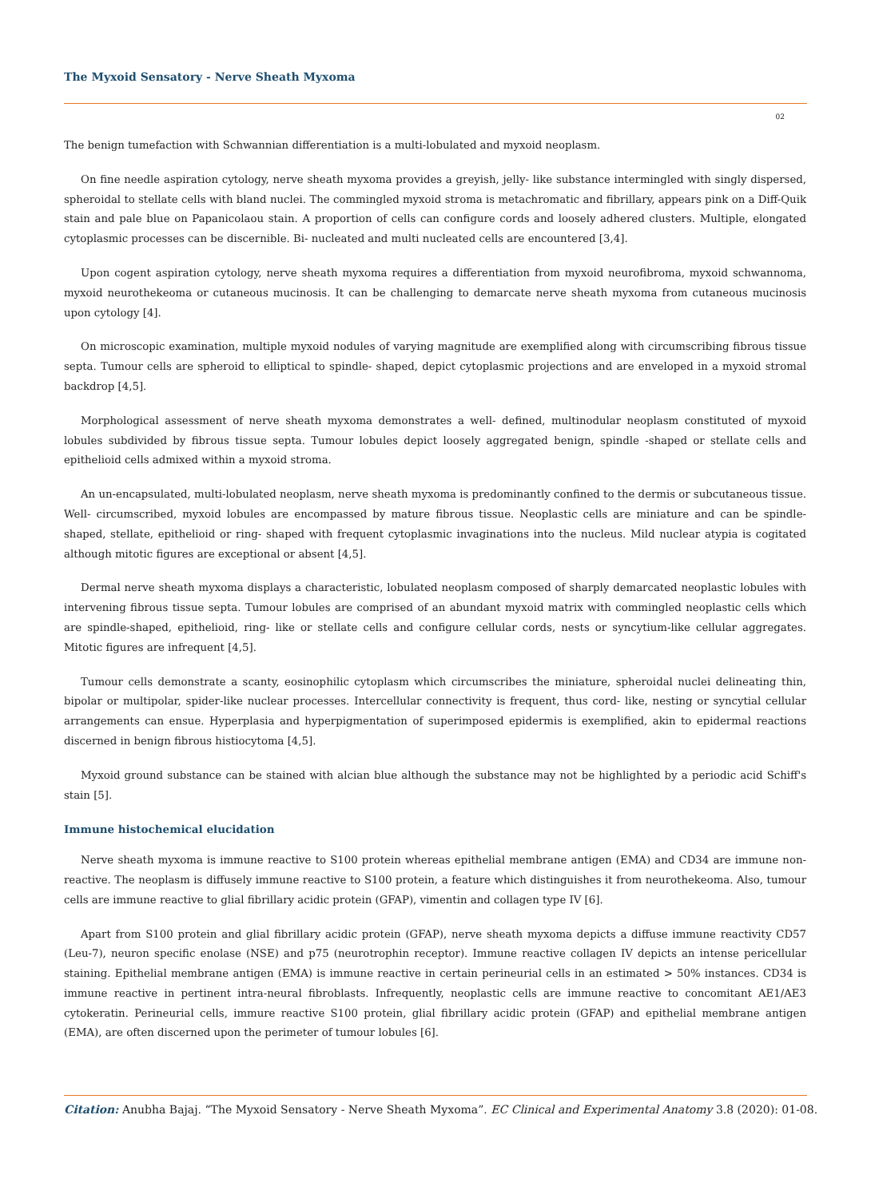The Myxoid Sensatory - Nerve Sheath Myxoma
02
The benign tumefaction with Schwannian differentiation is a multi-lobulated and myxoid neoplasm.
On fine needle aspiration cytology, nerve sheath myxoma provides a greyish, jelly- like substance intermingled with singly dispersed, spheroidal to stellate cells with bland nuclei. The commingled myxoid stroma is metachromatic and fibrillary, appears pink on a Diff-Quik stain and pale blue on Papanicolaou stain. A proportion of cells can configure cords and loosely adhered clusters. Multiple, elongated cytoplasmic processes can be discernible. Bi- nucleated and multi nucleated cells are encountered [3,4].
Upon cogent aspiration cytology, nerve sheath myxoma requires a differentiation from myxoid neurofibroma, myxoid schwannoma, myxoid neurothekeoma or cutaneous mucinosis. It can be challenging to demarcate nerve sheath myxoma from cutaneous mucinosis upon cytology [4].
On microscopic examination, multiple myxoid nodules of varying magnitude are exemplified along with circumscribing fibrous tissue septa. Tumour cells are spheroid to elliptical to spindle- shaped, depict cytoplasmic projections and are enveloped in a myxoid stromal backdrop [4,5].
Morphological assessment of nerve sheath myxoma demonstrates a well- defined, multinodular neoplasm constituted of myxoid lobules subdivided by fibrous tissue septa. Tumour lobules depict loosely aggregated benign, spindle -shaped or stellate cells and epithelioid cells admixed within a myxoid stroma.
An un-encapsulated, multi-lobulated neoplasm, nerve sheath myxoma is predominantly confined to the dermis or subcutaneous tissue. Well- circumscribed, myxoid lobules are encompassed by mature fibrous tissue. Neoplastic cells are miniature and can be spindle-shaped, stellate, epithelioid or ring- shaped with frequent cytoplasmic invaginations into the nucleus. Mild nuclear atypia is cogitated although mitotic figures are exceptional or absent [4,5].
Dermal nerve sheath myxoma displays a characteristic, lobulated neoplasm composed of sharply demarcated neoplastic lobules with intervening fibrous tissue septa. Tumour lobules are comprised of an abundant myxoid matrix with commingled neoplastic cells which are spindle-shaped, epithelioid, ring- like or stellate cells and configure cellular cords, nests or syncytium-like cellular aggregates. Mitotic figures are infrequent [4,5].
Tumour cells demonstrate a scanty, eosinophilic cytoplasm which circumscribes the miniature, spheroidal nuclei delineating thin, bipolar or multipolar, spider-like nuclear processes. Intercellular connectivity is frequent, thus cord- like, nesting or syncytial cellular arrangements can ensue. Hyperplasia and hyperpigmentation of superimposed epidermis is exemplified, akin to epidermal reactions discerned in benign fibrous histiocytoma [4,5].
Myxoid ground substance can be stained with alcian blue although the substance may not be highlighted by a periodic acid Schiff's stain [5].
Immune histochemical elucidation
Nerve sheath myxoma is immune reactive to S100 protein whereas epithelial membrane antigen (EMA) and CD34 are immune non-reactive. The neoplasm is diffusely immune reactive to S100 protein, a feature which distinguishes it from neurothekeoma. Also, tumour cells are immune reactive to glial fibrillary acidic protein (GFAP), vimentin and collagen type IV [6].
Apart from S100 protein and glial fibrillary acidic protein (GFAP), nerve sheath myxoma depicts a diffuse immune reactivity CD57 (Leu-7), neuron specific enolase (NSE) and p75 (neurotrophin receptor). Immune reactive collagen IV depicts an intense pericellular staining. Epithelial membrane antigen (EMA) is immune reactive in certain perineurial cells in an estimated > 50% instances. CD34 is immune reactive in pertinent intra-neural fibroblasts. Infrequently, neoplastic cells are immune reactive to concomitant AE1/AE3 cytokeratin. Perineurial cells, immure reactive S100 protein, glial fibrillary acidic protein (GFAP) and epithelial membrane antigen (EMA), are often discerned upon the perimeter of tumour lobules [6].
Citation: Anubha Bajaj. “The Myxoid Sensatory - Nerve Sheath Myxoma”. EC Clinical and Experimental Anatomy 3.8 (2020): 01-08.